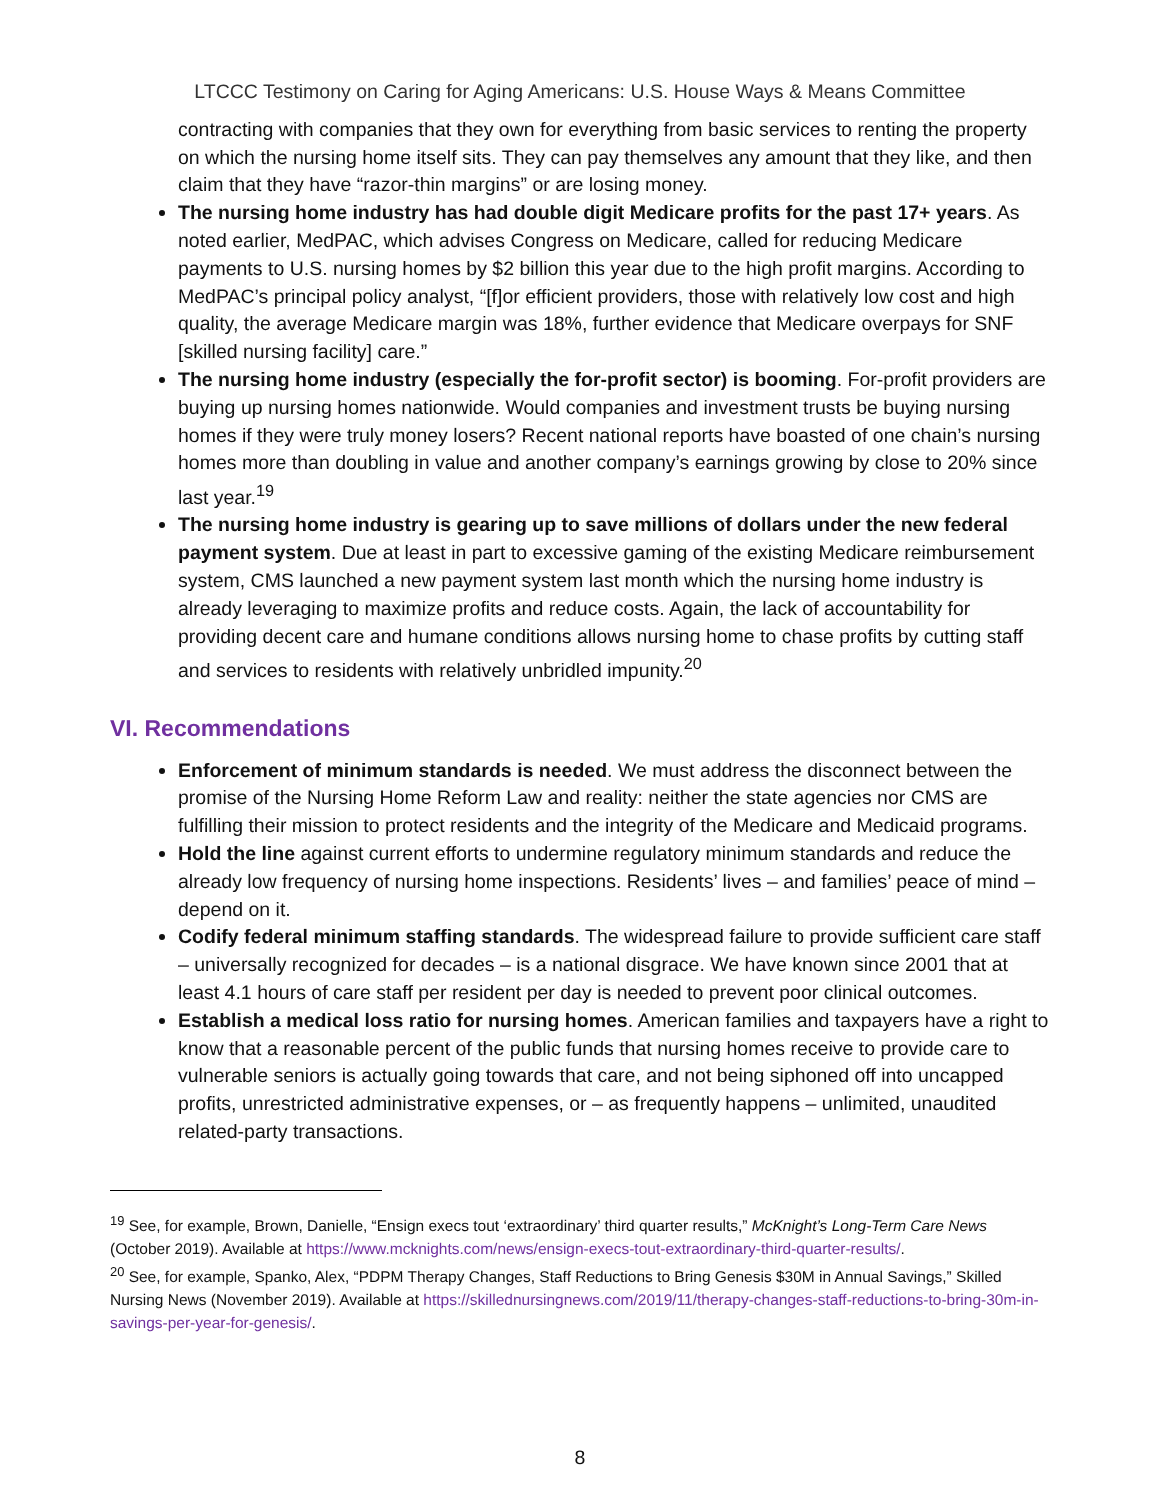LTCCC Testimony on Caring for Aging Americans: U.S. House Ways & Means Committee
contracting with companies that they own for everything from basic services to renting the property on which the nursing home itself sits. They can pay themselves any amount that they like, and then claim that they have “razor-thin margins” or are losing money.
The nursing home industry has had double digit Medicare profits for the past 17+ years. As noted earlier, MedPAC, which advises Congress on Medicare, called for reducing Medicare payments to U.S. nursing homes by $2 billion this year due to the high profit margins. According to MedPAC’s principal policy analyst, “[f]or efficient providers, those with relatively low cost and high quality, the average Medicare margin was 18%, further evidence that Medicare overpays for SNF [skilled nursing facility] care.”
The nursing home industry (especially the for-profit sector) is booming. For-profit providers are buying up nursing homes nationwide. Would companies and investment trusts be buying nursing homes if they were truly money losers? Recent national reports have boasted of one chain’s nursing homes more than doubling in value and another company’s earnings growing by close to 20% since last year.<sup>19</sup>
The nursing home industry is gearing up to save millions of dollars under the new federal payment system. Due at least in part to excessive gaming of the existing Medicare reimbursement system, CMS launched a new payment system last month which the nursing home industry is already leveraging to maximize profits and reduce costs. Again, the lack of accountability for providing decent care and humane conditions allows nursing home to chase profits by cutting staff and services to residents with relatively unbridled impunity.<sup>20</sup>
VI. Recommendations
Enforcement of minimum standards is needed. We must address the disconnect between the promise of the Nursing Home Reform Law and reality: neither the state agencies nor CMS are fulfilling their mission to protect residents and the integrity of the Medicare and Medicaid programs.
Hold the line against current efforts to undermine regulatory minimum standards and reduce the already low frequency of nursing home inspections. Residents’ lives – and families’ peace of mind – depend on it.
Codify federal minimum staffing standards. The widespread failure to provide sufficient care staff – universally recognized for decades – is a national disgrace. We have known since 2001 that at least 4.1 hours of care staff per resident per day is needed to prevent poor clinical outcomes.
Establish a medical loss ratio for nursing homes. American families and taxpayers have a right to know that a reasonable percent of the public funds that nursing homes receive to provide care to vulnerable seniors is actually going towards that care, and not being siphoned off into uncapped profits, unrestricted administrative expenses, or – as frequently happens – unlimited, unaudited related-party transactions.
<sup>19</sup> See, for example, Brown, Danielle, “Ensign execs tout ‘extraordinary’ third quarter results,” McKnight’s Long-Term Care News (October 2019). Available at https://www.mcknights.com/news/ensign-execs-tout-extraordinary-third-quarter-results/.
<sup>20</sup> See, for example, Spanko, Alex, “PDPM Therapy Changes, Staff Reductions to Bring Genesis $30M in Annual Savings,” Skilled Nursing News (November 2019). Available at https://skillednursingnews.com/2019/11/therapy-changes-staff-reductions-to-bring-30m-in-savings-per-year-for-genesis/.
8